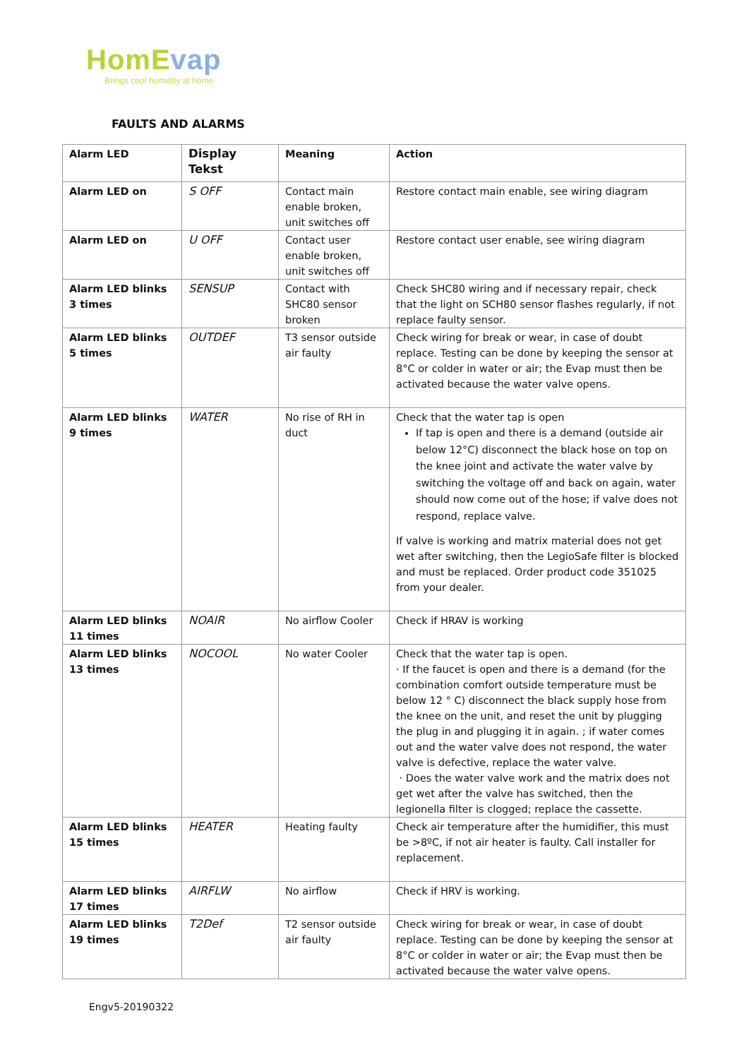HomEvap
Brings cool humidity at home
FAULTS AND ALARMS
| Alarm LED | Display Tekst | Meaning | Action |
| --- | --- | --- | --- |
| Alarm LED on | S OFF | Contact main enable broken, unit switches off | Restore contact main enable, see wiring diagram |
| Alarm LED on | U OFF | Contact user enable broken, unit switches off | Restore contact user enable, see wiring diagram |
| Alarm LED blinks 3 times | SENSUP | Contact with SHC80 sensor broken | Check SHC80 wiring and if necessary repair, check that the light on SCH80 sensor flashes regularly, if not replace faulty sensor. |
| Alarm LED blinks 5 times | OUTDEF | T3 sensor outside air faulty | Check wiring for break or wear, in case of doubt replace. Testing can be done by keeping the sensor at 8°C or colder in water or air; the Evap must then be activated because the water valve opens. |
| Alarm LED blinks 9 times | WATER | No rise of RH in duct | Check that the water tap is open If tap is open and there is a demand (outside air below 12°C) disconnect the black hose on top on the knee joint and activate the water valve by switching the voltage off and back on again, water should now come out of the hose; if valve does not respond, replace valve. If valve is working and matrix material does not get wet after switching, then the LegioSafe filter is blocked and must be replaced. Order product code 351025 from your dealer. |
| Alarm LED blinks 11 times | NOAIR | No airflow Cooler | Check if HRAV is working |
| Alarm LED blinks 13 times | NOCOOL | No water Cooler | Check that the water tap is open. · If the faucet is open and there is a demand (for the combination comfort outside temperature must be below 12 ° C) disconnect the black supply hose from the knee on the unit, and reset the unit by plugging the plug in and plugging it in again. ; if water comes out and the water valve does not respond, the water valve is defective, replace the water valve. · Does the water valve work and the matrix does not get wet after the valve has switched, then the legionella filter is clogged; replace the cassette. |
| Alarm LED blinks 15 times | HEATER | Heating faulty | Check air temperature after the humidifier, this must be >8ºC, if not air heater is faulty. Call installer for replacement. |
| Alarm LED blinks 17 times | AIRFLW | No airflow | Check if HRV is working. |
| Alarm LED blinks 19 times | T2Def | T2 sensor outside air faulty | Check wiring for break or wear, in case of doubt replace. Testing can be done by keeping the sensor at 8°C or colder in water or air; the Evap must then be activated because the water valve opens. |
Engv5-20190322